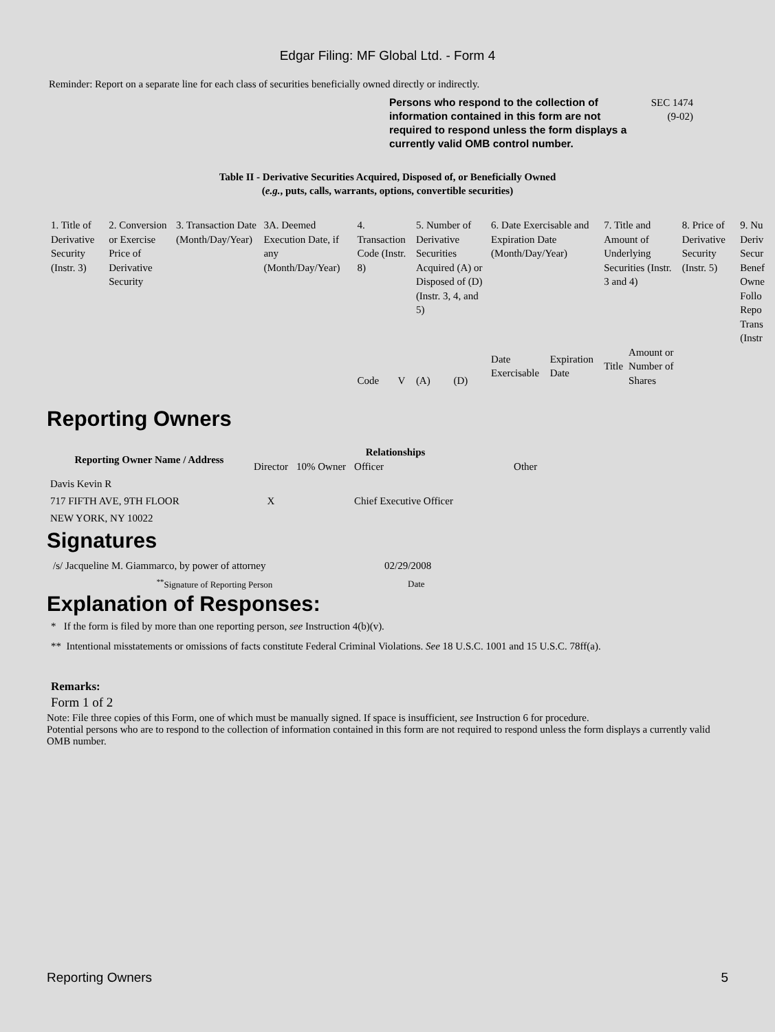Edgar Filing: MF Global Ltd. - Form 4
Reminder: Report on a separate line for each class of securities beneficially owned directly or indirectly.
Persons who respond to the collection of information contained in this form are not required to respond unless the form displays a currently valid OMB control number.
SEC 1474
(9-02)
Table II - Derivative Securities Acquired, Disposed of, or Beneficially Owned
(e.g., puts, calls, warrants, options, convertible securities)
| 1. Title of Derivative Security (Instr. 3) | 2. Conversion or Exercise Price of Derivative Security | 3. Transaction Date (Month/Day/Year) | 3A. Deemed Execution Date, if any (Month/Day/Year) | 4. Transaction Code (Instr. 8) | | 5. Number of Derivative Securities Acquired (A) or Disposed of (D) (Instr. 3, 4, and 5) | | 6. Date Exercisable and Expiration Date (Month/Day/Year) | | 7. Title and Amount of Underlying Securities (Instr. 3 and 4) | | 8. Price of Derivative Security (Instr. 5) | 9. Nu Deriv Secur Benef Owne Follo Repo Trans (Instr |
| | | | | Code | V | (A) | (D) | Date Exercisable | Expiration Date | Title | Amount or Number of Shares | | |
Reporting Owners
| Reporting Owner Name / Address | Relationships | | | |
| --- | --- | --- | --- | --- |
| | Director | 10% Owner | Officer | Other |
| Davis Kevin R 717 FIFTH AVE, 9TH FLOOR NEW YORK, NY 10022 | X | | Chief Executive Officer | |
Signatures
| /s/ Jacqueline M. Giammarco, by power of attorney | 02/29/2008 |
| <sup>**</sup> Signature of Reporting Person | Date |
Explanation of Responses:
* If the form is filed by more than one reporting person, see Instruction 4(b)(v).
** Intentional misstatements or omissions of facts constitute Federal Criminal Violations. See 18 U.S.C. 1001 and 15 U.S.C. 78ff(a).
Remarks:
Form 1 of 2
Note: File three copies of this Form, one of which must be manually signed. If space is insufficient, see Instruction 6 for procedure.
Potential persons who are to respond to the collection of information contained in this form are not required to respond unless the form displays a currently valid OMB number.
Reporting Owners 5